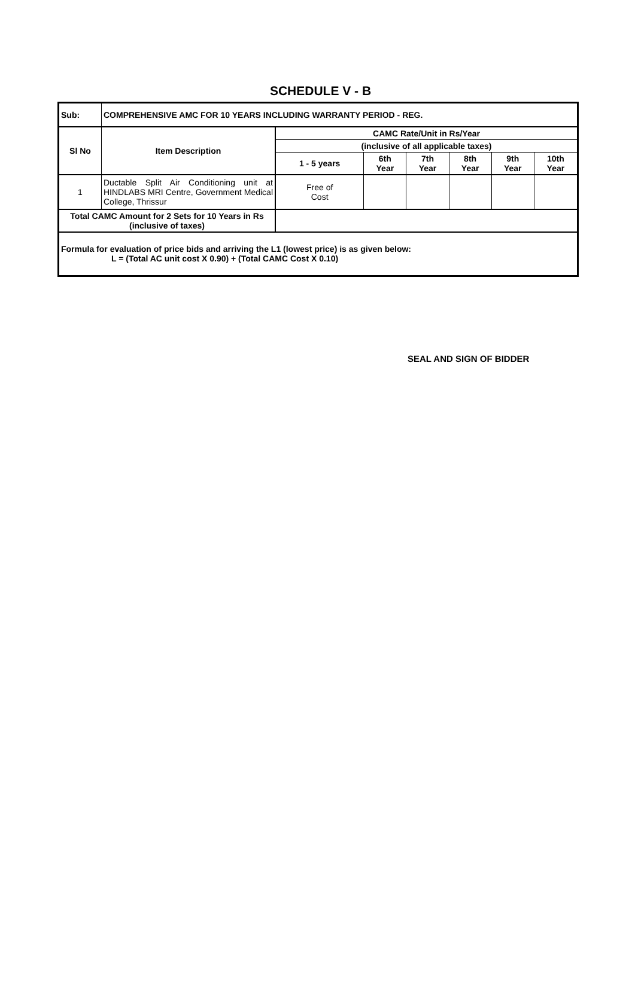SCHEDULE V - B
| Sub: | COMPREHENSIVE AMC FOR 10 YEARS INCLUDING WARRANTY PERIOD - REG. | | | | | | |
| --- | --- | --- | --- | --- | --- | --- | --- |
| Sl No | Item Description | CAMC Rate/Unit in Rs/Year | | | | | |
| | | (inclusive of all applicable taxes) | | | | | |
| | | 1 - 5 years | 6th Year | 7th Year | 8th Year | 9th Year | 10th Year |
| 1 | Ductable Split Air Conditioning unit at HINDLABS MRI Centre, Government Medical College, Thrissur | Free of Cost | | | | | |
| Total CAMC Amount for 2 Sets for 10 Years in Rs (inclusive of taxes) | | | | | | | |
| Formula for evaluation of price bids and arriving the L1 (lowest price) is as given below: L = (Total AC unit cost X 0.90) + (Total CAMC Cost X 0.10) | | | | | | | |
SEAL AND SIGN OF BIDDER